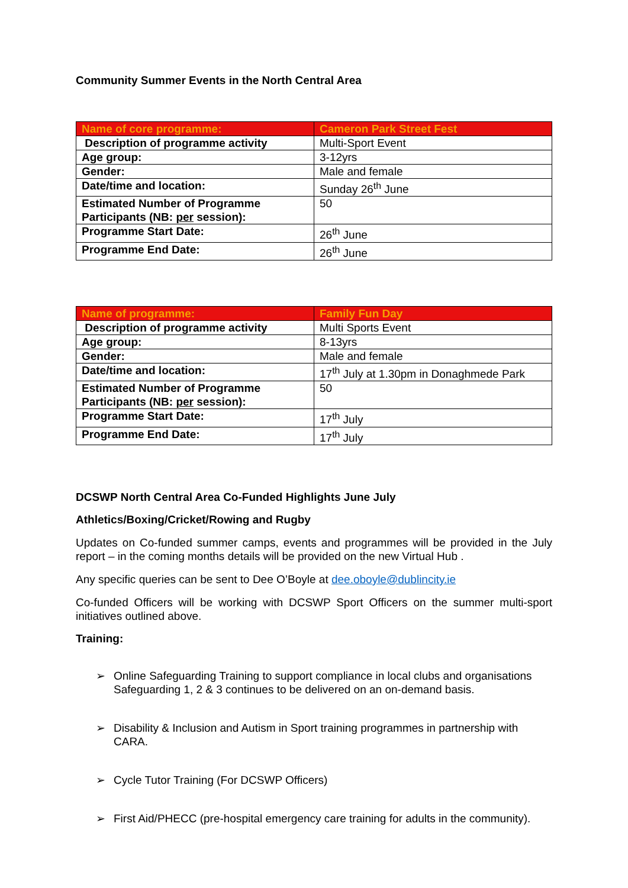Community Summer Events in the North Central Area
| Name of core programme: | Cameron Park Street Fest |
| --- | --- |
| Description of programme activity | Multi-Sport Event |
| Age group: | 3-12yrs |
| Gender: | Male and female |
| Date/time and location: | Sunday 26<sup>th</sup> June |
| Estimated Number of Programme Participants (NB: per session): | 50 |
| Programme Start Date: | 26<sup>th</sup> June |
| Programme End Date: | 26<sup>th</sup> June |
| Name of programme: | Family Fun Day |
| --- | --- |
| Description of programme activity | Multi Sports Event |
| Age group: | 8-13yrs |
| Gender: | Male and female |
| Date/time and location: | 17<sup>th</sup> July at 1.30pm in Donaghmede Park |
| Estimated Number of Programme Participants (NB: per session): | 50 |
| Programme Start Date: | 17<sup>th</sup> July |
| Programme End Date: | 17<sup>th</sup> July |
DCSWP North Central Area Co-Funded Highlights June July
Athletics/Boxing/Cricket/Rowing and Rugby
Updates on Co-funded summer camps, events and programmes will be provided in the July report – in the coming months details will be provided on the new Virtual Hub .
Any specific queries can be sent to Dee O’Boyle at dee.oboyle@dublincity.ie
Co-funded Officers will be working with DCSWP Sport Officers on the summer multi-sport initiatives outlined above.
Training:
➢ Online Safeguarding Training to support compliance in local clubs and organisations Safeguarding 1, 2 & 3 continues to be delivered on an on-demand basis.
➢ Disability & Inclusion and Autism in Sport training programmes in partnership with CARA.
➢ Cycle Tutor Training (For DCSWP Officers)
➢ First Aid/PHECC (pre-hospital emergency care training for adults in the community).